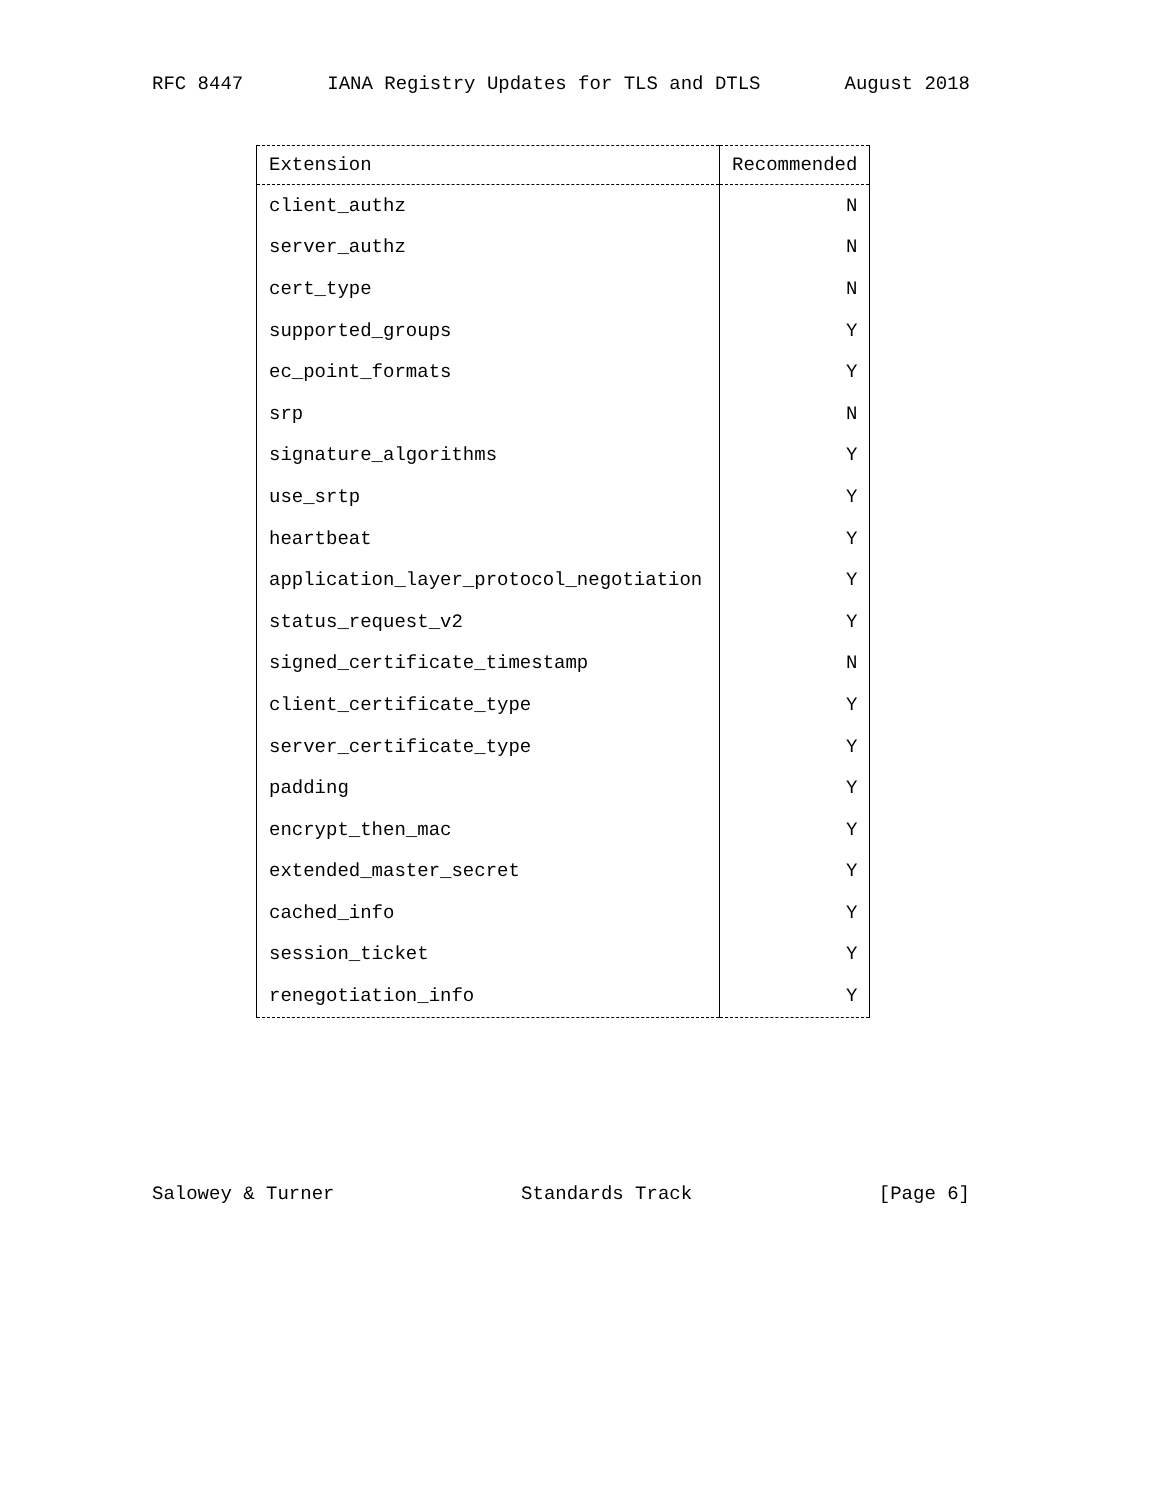RFC 8447 IANA Registry Updates for TLS and DTLS August 2018
| Extension | Recommended |
| --- | --- |
| client_authz | N |
| server_authz | N |
| cert_type | N |
| supported_groups | Y |
| ec_point_formats | Y |
| srp | N |
| signature_algorithms | Y |
| use_srtp | Y |
| heartbeat | Y |
| application_layer_protocol_negotiation | Y |
| status_request_v2 | Y |
| signed_certificate_timestamp | N |
| client_certificate_type | Y |
| server_certificate_type | Y |
| padding | Y |
| encrypt_then_mac | Y |
| extended_master_secret | Y |
| cached_info | Y |
| session_ticket | Y |
| renegotiation_info | Y |
Salowey & Turner Standards Track [Page 6]